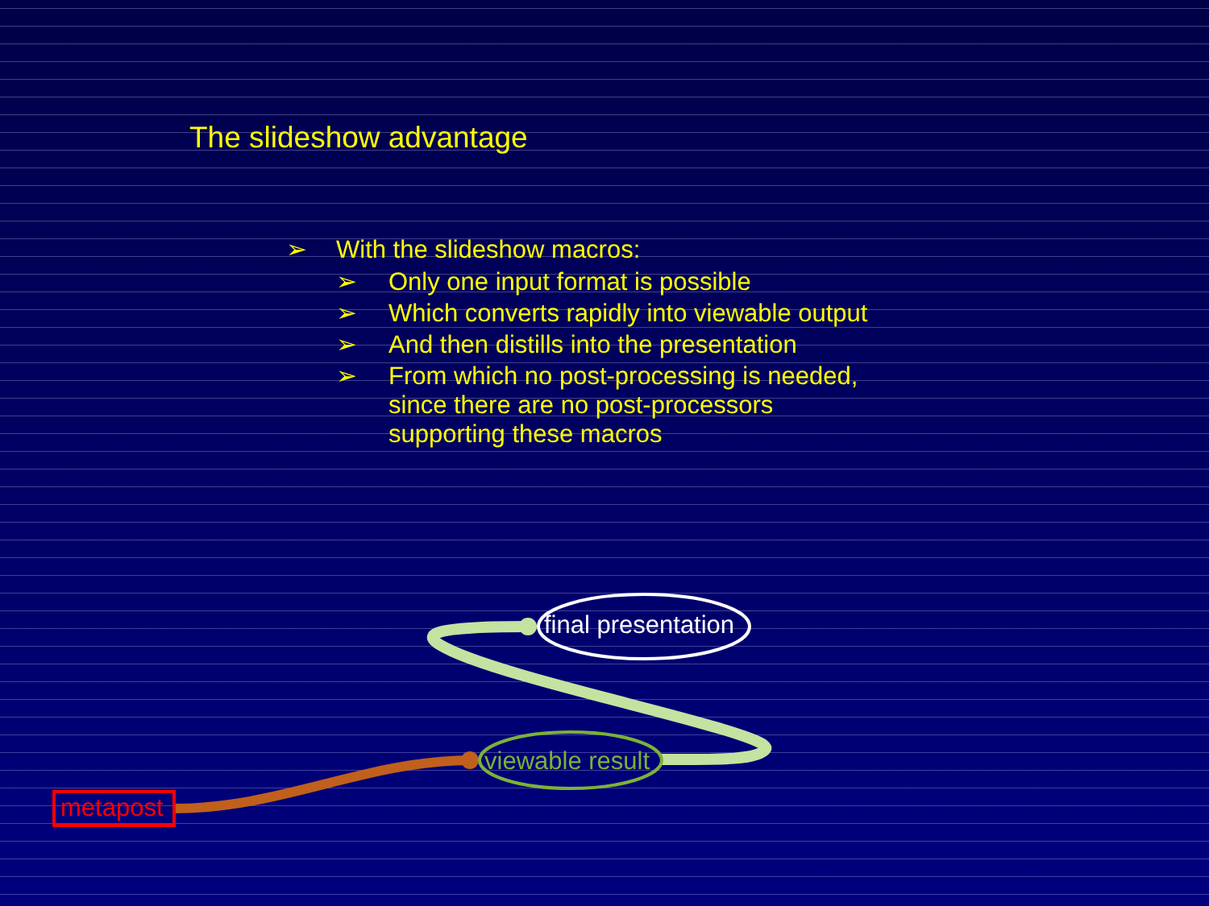The slideshow advantage
➢ With the slideshow macros:
➢ Only one input format is possible
➢ Which converts rapidly into viewable output
➢ And then distills into the presentation
➢ From which no post-processing is needed,
since there are no post-processors
supporting these macros
final presentation
viewable result
metapost